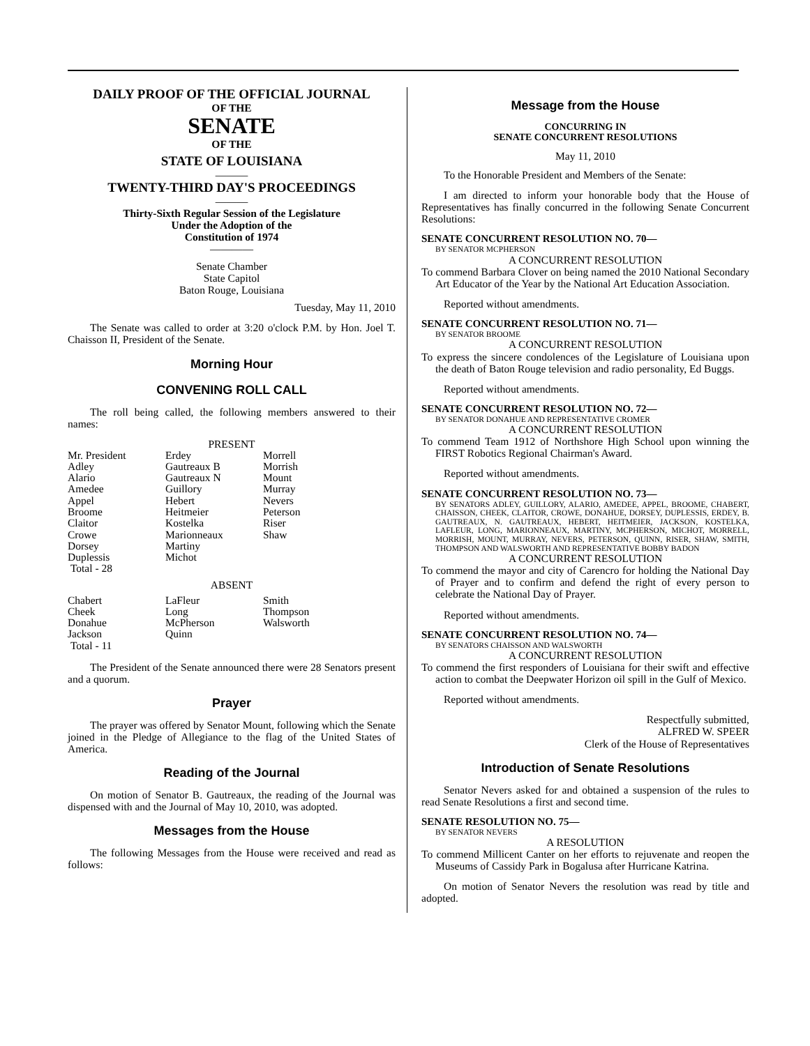DAILY PROOF OF THE OFFICIAL JOURNAL
OF THE
SENATE
OF THE
STATE OF LOUISIANA
———
TWENTY-THIRD DAY'S PROCEEDINGS
———
Thirty-Sixth Regular Session of the Legislature
Under the Adoption of the
Constitution of 1974
————
Senate Chamber
State Capitol
Baton Rouge, Louisiana
Tuesday, May 11, 2010
The Senate was called to order at 3:20 o'clock P.M. by Hon. Joel T. Chaisson II, President of the Senate.
Morning Hour
CONVENING ROLL CALL
The roll being called, the following members answered to their names:
PRESENT
| Mr. President | Erdey | Morrell |
| Adley | Gautreaux B | Morrish |
| Alario | Gautreaux N | Mount |
| Amedee | Guillory | Murray |
| Appel | Hebert | Nevers |
| Broome | Heitmeier | Peterson |
| Claitor | Kostelka | Riser |
| Crowe | Marionneaux | Shaw |
| Dorsey | Martiny | |
| Duplessis | Michot | |
| Total - 28 | | |
ABSENT
| Chabert | LaFleur | Smith |
| Cheek | Long | Thompson |
| Donahue | McPherson | Walsworth |
| Jackson | Quinn | |
| Total - 11 | | |
The President of the Senate announced there were 28 Senators present and a quorum.
Prayer
The prayer was offered by Senator Mount, following which the Senate joined in the Pledge of Allegiance to the flag of the United States of America.
Reading of the Journal
On motion of Senator B. Gautreaux, the reading of the Journal was dispensed with and the Journal of May 10, 2010, was adopted.
Messages from the House
The following Messages from the House were received and read as follows:
Message from the House
CONCURRING IN
SENATE CONCURRENT RESOLUTIONS
May 11, 2010
To the Honorable President and Members of the Senate:
I am directed to inform your honorable body that the House of Representatives has finally concurred in the following Senate Concurrent Resolutions:
SENATE CONCURRENT RESOLUTION NO. 70—
BY SENATOR MCPHERSON
A CONCURRENT RESOLUTION
To commend Barbara Clover on being named the 2010 National Secondary Art Educator of the Year by the National Art Education Association.
Reported without amendments.
SENATE CONCURRENT RESOLUTION NO. 71—
BY SENATOR BROOME
A CONCURRENT RESOLUTION
To express the sincere condolences of the Legislature of Louisiana upon the death of Baton Rouge television and radio personality, Ed Buggs.
Reported without amendments.
SENATE CONCURRENT RESOLUTION NO. 72—
BY SENATOR DONAHUE AND REPRESENTATIVE CROMER
A CONCURRENT RESOLUTION
To commend Team 1912 of Northshore High School upon winning the FIRST Robotics Regional Chairman's Award.
Reported without amendments.
SENATE CONCURRENT RESOLUTION NO. 73—
BY SENATORS ADLEY, GUILLORY, ALARIO, AMEDEE, APPEL, BROOME, CHABERT, CHAISSON, CHEEK, CLAITOR, CROWE, DONAHUE, DORSEY, DUPLESSIS, ERDEY, B. GAUTREAUX, N. GAUTREAUX, HEBERT, HEITMEIER, JACKSON, KOSTELKA, LAFLEUR, LONG, MARIONNEAUX, MARTINY, MCPHERSON, MICHOT, MORRELL, MORRISH, MOUNT, MURRAY, NEVERS, PETERSON, QUINN, RISER, SHAW, SMITH, THOMPSON AND WALSWORTH AND REPRESENTATIVE BOBBY BADON
A CONCURRENT RESOLUTION
To commend the mayor and city of Carencro for holding the National Day of Prayer and to confirm and defend the right of every person to celebrate the National Day of Prayer.
Reported without amendments.
SENATE CONCURRENT RESOLUTION NO. 74—
BY SENATORS CHAISSON AND WALSWORTH
A CONCURRENT RESOLUTION
To commend the first responders of Louisiana for their swift and effective action to combat the Deepwater Horizon oil spill in the Gulf of Mexico.
Reported without amendments.
Respectfully submitted,
ALFRED W. SPEER
Clerk of the House of Representatives
Introduction of Senate Resolutions
Senator Nevers asked for and obtained a suspension of the rules to read Senate Resolutions a first and second time.
SENATE RESOLUTION NO. 75—
BY SENATOR NEVERS
A RESOLUTION
To commend Millicent Canter on her efforts to rejuvenate and reopen the Museums of Cassidy Park in Bogalusa after Hurricane Katrina.
On motion of Senator Nevers the resolution was read by title and adopted.